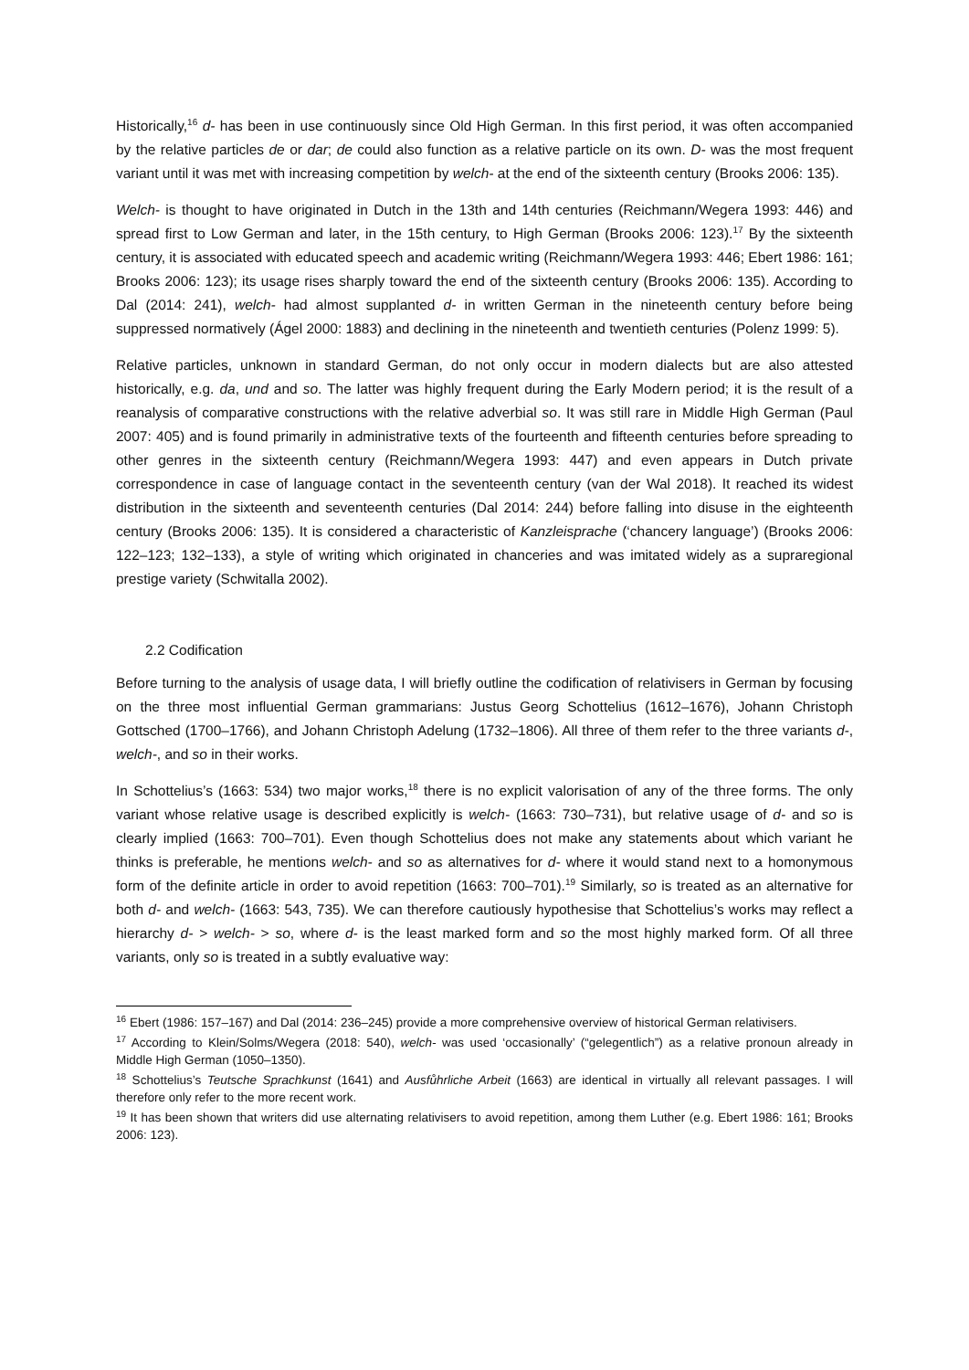Historically,<sup>16</sup> d- has been in use continuously since Old High German. In this first period, it was often accompanied by the relative particles de or dar; de could also function as a relative particle on its own. D- was the most frequent variant until it was met with increasing competition by welch- at the end of the sixteenth century (Brooks 2006: 135).
Welch- is thought to have originated in Dutch in the 13th and 14th centuries (Reichmann/Wegera 1993: 446) and spread first to Low German and later, in the 15th century, to High German (Brooks 2006: 123).<sup>17</sup> By the sixteenth century, it is associated with educated speech and academic writing (Reichmann/Wegera 1993: 446; Ebert 1986: 161; Brooks 2006: 123); its usage rises sharply toward the end of the sixteenth century (Brooks 2006: 135). According to Dal (2014: 241), welch- had almost supplanted d- in written German in the nineteenth century before being suppressed normatively (Ágel 2000: 1883) and declining in the nineteenth and twentieth centuries (Polenz 1999: 5).
Relative particles, unknown in standard German, do not only occur in modern dialects but are also attested historically, e.g. da, und and so. The latter was highly frequent during the Early Modern period; it is the result of a reanalysis of comparative constructions with the relative adverbial so. It was still rare in Middle High German (Paul 2007: 405) and is found primarily in administrative texts of the fourteenth and fifteenth centuries before spreading to other genres in the sixteenth century (Reichmann/Wegera 1993: 447) and even appears in Dutch private correspondence in case of language contact in the seventeenth century (van der Wal 2018). It reached its widest distribution in the sixteenth and seventeenth centuries (Dal 2014: 244) before falling into disuse in the eighteenth century (Brooks 2006: 135). It is considered a characteristic of Kanzleisprache (‘chancery language’) (Brooks 2006: 122–123; 132–133), a style of writing which originated in chanceries and was imitated widely as a supraregional prestige variety (Schwitalla 2002).
2.2 Codification
Before turning to the analysis of usage data, I will briefly outline the codification of relativisers in German by focusing on the three most influential German grammarians: Justus Georg Schottelius (1612–1676), Johann Christoph Gottsched (1700–1766), and Johann Christoph Adelung (1732–1806). All three of them refer to the three variants d-, welch-, and so in their works.
In Schottelius’s (1663: 534) two major works,<sup>18</sup> there is no explicit valorisation of any of the three forms. The only variant whose relative usage is described explicitly is welch- (1663: 730–731), but relative usage of d- and so is clearly implied (1663: 700–701). Even though Schottelius does not make any statements about which variant he thinks is preferable, he mentions welch- and so as alternatives for d- where it would stand next to a homonymous form of the definite article in order to avoid repetition (1663: 700–701).<sup>19</sup> Similarly, so is treated as an alternative for both d- and welch- (1663: 543, 735). We can therefore cautiously hypothesise that Schottelius’s works may reflect a hierarchy d- > welch- > so, where d- is the least marked form and so the most highly marked form. Of all three variants, only so is treated in a subtly evaluative way:
<sup>16</sup> Ebert (1986: 157–167) and Dal (2014: 236–245) provide a more comprehensive overview of historical German relativisers.
<sup>17</sup> According to Klein/Solms/Wegera (2018: 540), welch- was used ‘occasionally’ (“gelegentlich”) as a relative pronoun already in Middle High German (1050–1350).
<sup>18</sup> Schottelius’s Teutsche Sprachkunst (1641) and Ausfůhrliche Arbeit (1663) are identical in virtually all relevant passages. I will therefore only refer to the more recent work.
<sup>19</sup> It has been shown that writers did use alternating relativisers to avoid repetition, among them Luther (e.g. Ebert 1986: 161; Brooks 2006: 123).